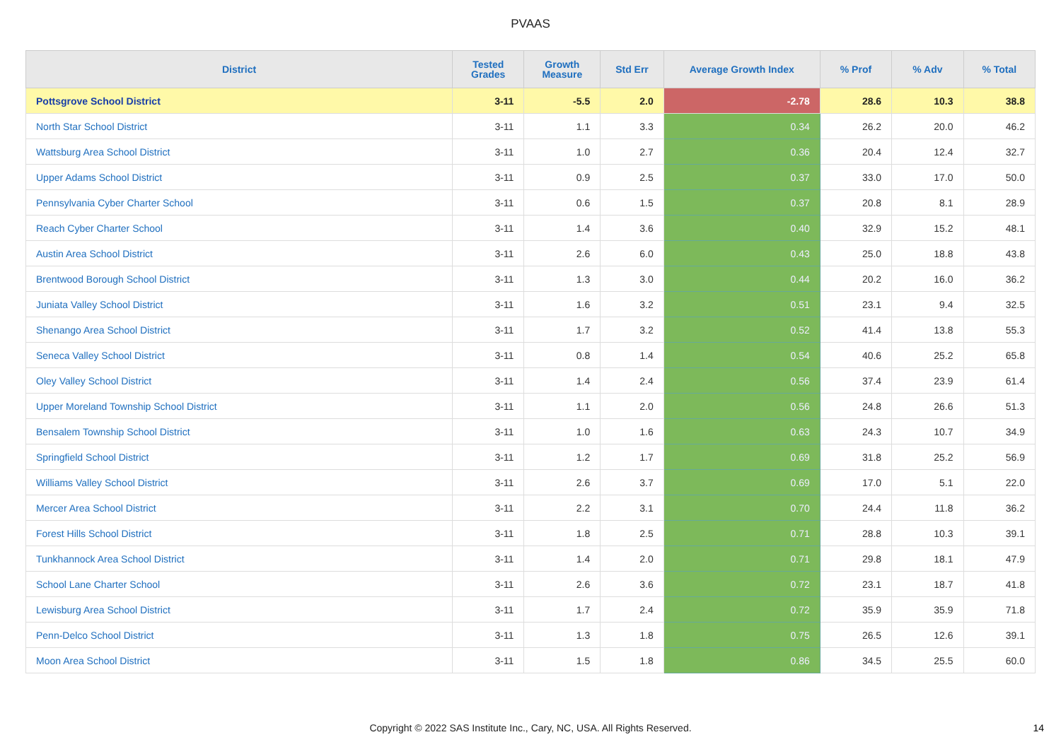PVAAS
| District | Tested Grades | Growth Measure | Std Err | Average Growth Index | % Prof | % Adv | % Total |
| --- | --- | --- | --- | --- | --- | --- | --- |
| Pottsgrove School District | 3-11 | -5.5 | 2.0 | -2.78 | 28.6 | 10.3 | 38.8 |
| North Star School District | 3-11 | 1.1 | 3.3 | 0.34 | 26.2 | 20.0 | 46.2 |
| Wattsburg Area School District | 3-11 | 1.0 | 2.7 | 0.36 | 20.4 | 12.4 | 32.7 |
| Upper Adams School District | 3-11 | 0.9 | 2.5 | 0.37 | 33.0 | 17.0 | 50.0 |
| Pennsylvania Cyber Charter School | 3-11 | 0.6 | 1.5 | 0.37 | 20.8 | 8.1 | 28.9 |
| Reach Cyber Charter School | 3-11 | 1.4 | 3.6 | 0.40 | 32.9 | 15.2 | 48.1 |
| Austin Area School District | 3-11 | 2.6 | 6.0 | 0.43 | 25.0 | 18.8 | 43.8 |
| Brentwood Borough School District | 3-11 | 1.3 | 3.0 | 0.44 | 20.2 | 16.0 | 36.2 |
| Juniata Valley School District | 3-11 | 1.6 | 3.2 | 0.51 | 23.1 | 9.4 | 32.5 |
| Shenango Area School District | 3-11 | 1.7 | 3.2 | 0.52 | 41.4 | 13.8 | 55.3 |
| Seneca Valley School District | 3-11 | 0.8 | 1.4 | 0.54 | 40.6 | 25.2 | 65.8 |
| Oley Valley School District | 3-11 | 1.4 | 2.4 | 0.56 | 37.4 | 23.9 | 61.4 |
| Upper Moreland Township School District | 3-11 | 1.1 | 2.0 | 0.56 | 24.8 | 26.6 | 51.3 |
| Bensalem Township School District | 3-11 | 1.0 | 1.6 | 0.63 | 24.3 | 10.7 | 34.9 |
| Springfield School District | 3-11 | 1.2 | 1.7 | 0.69 | 31.8 | 25.2 | 56.9 |
| Williams Valley School District | 3-11 | 2.6 | 3.7 | 0.69 | 17.0 | 5.1 | 22.0 |
| Mercer Area School District | 3-11 | 2.2 | 3.1 | 0.70 | 24.4 | 11.8 | 36.2 |
| Forest Hills School District | 3-11 | 1.8 | 2.5 | 0.71 | 28.8 | 10.3 | 39.1 |
| Tunkhannock Area School District | 3-11 | 1.4 | 2.0 | 0.71 | 29.8 | 18.1 | 47.9 |
| School Lane Charter School | 3-11 | 2.6 | 3.6 | 0.72 | 23.1 | 18.7 | 41.8 |
| Lewisburg Area School District | 3-11 | 1.7 | 2.4 | 0.72 | 35.9 | 35.9 | 71.8 |
| Penn-Delco School District | 3-11 | 1.3 | 1.8 | 0.75 | 26.5 | 12.6 | 39.1 |
| Moon Area School District | 3-11 | 1.5 | 1.8 | 0.86 | 34.5 | 25.5 | 60.0 |
Copyright © 2022 SAS Institute Inc., Cary, NC, USA. All Rights Reserved. 14